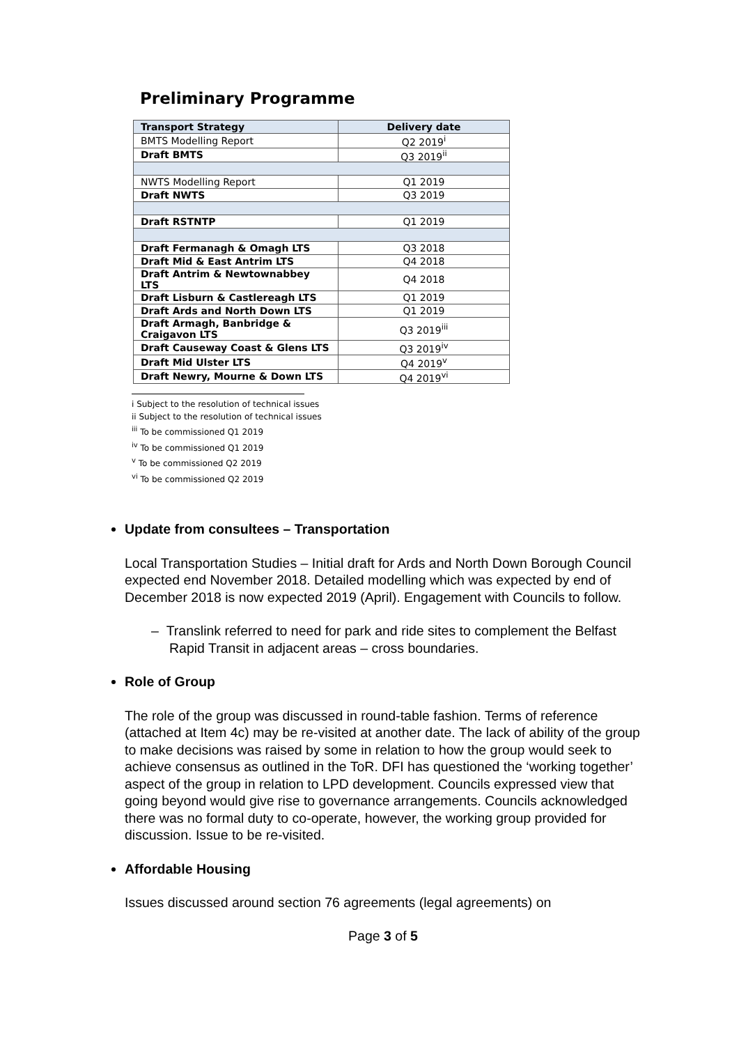Preliminary Programme
| Transport Strategy | Delivery date |
| --- | --- |
| BMTS Modelling Report | Q2 2019<sup>i</sup> |
| Draft BMTS | Q3 2019<sup>ii</sup> |
| NWTS Modelling Report | Q1 2019 |
| Draft NWTS | Q3 2019 |
| Draft RSTNTP | Q1 2019 |
| Draft Fermanagh & Omagh LTS | Q3 2018 |
| Draft Mid & East Antrim LTS | Q4 2018 |
| Draft Antrim & Newtownabbey LTS | Q4 2018 |
| Draft Lisburn & Castlereagh LTS | Q1 2019 |
| Draft Ards and North Down LTS | Q1 2019 |
| Draft Armagh, Banbridge & Craigavon LTS | Q3 2019<sup>iii</sup> |
| Draft Causeway Coast & Glens LTS | Q3 2019<sup>iv</sup> |
| Draft Mid Ulster LTS | Q4 2019<sup>v</sup> |
| Draft Newry, Mourne & Down LTS | Q4 2019<sup>vi</sup> |
i Subject to the resolution of technical issues
ii Subject to the resolution of technical issues
<sup>iii</sup> To be commissioned Q1 2019
<sup>iv</sup> To be commissioned Q1 2019
<sup>v</sup> To be commissioned Q2 2019
<sup>vi</sup> To be commissioned Q2 2019
Update from consultees – Transportation
Local Transportation Studies – Initial draft for Ards and North Down Borough Council expected end November 2018. Detailed modelling which was expected by end of December 2018 is now expected 2019 (April). Engagement with Councils to follow.
– Translink referred to need for park and ride sites to complement the Belfast Rapid Transit in adjacent areas – cross boundaries.
Role of Group
The role of the group was discussed in round-table fashion. Terms of reference (attached at Item 4c) may be re-visited at another date. The lack of ability of the group to make decisions was raised by some in relation to how the group would seek to achieve consensus as outlined in the ToR. DFI has questioned the ‘working together’ aspect of the group in relation to LPD development. Councils expressed view that going beyond would give rise to governance arrangements. Councils acknowledged there was no formal duty to co-operate, however, the working group provided for discussion. Issue to be re-visited.
Affordable Housing
Issues discussed around section 76 agreements (legal agreements) on
Page 3 of 5